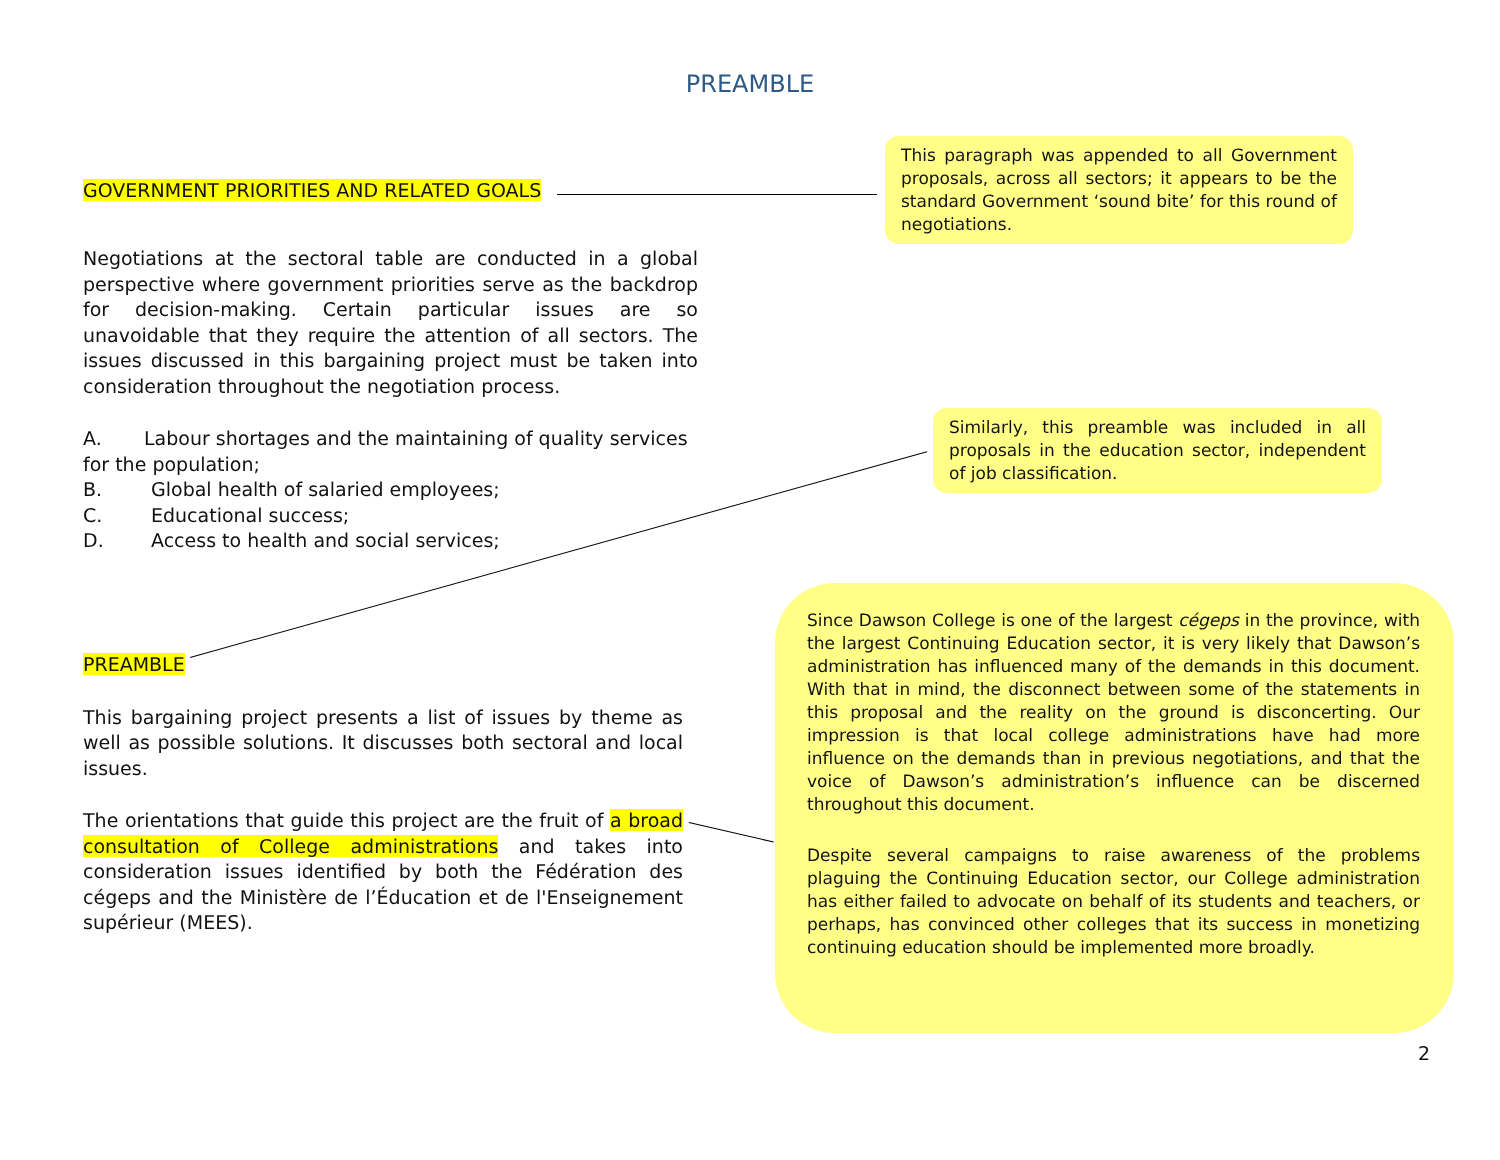PREAMBLE
GOVERNMENT PRIORITIES AND RELATED GOALS
This paragraph was appended to all Government proposals, across all sectors; it appears to be the standard Government ‘sound bite’ for this round of negotiations.
Negotiations at the sectoral table are conducted in a global perspective where government priorities serve as the backdrop for decision-making. Certain particular issues are so unavoidable that they require the attention of all sectors. The issues discussed in this bargaining project must be taken into consideration throughout the negotiation process.
A. Labour shortages and the maintaining of quality services for the population;
B. Global health of salaried employees;
C. Educational success;
D. Access to health and social services;
Similarly, this preamble was included in all proposals in the education sector, independent of job classification.
PREAMBLE
This bargaining project presents a list of issues by theme as well as possible solutions. It discusses both sectoral and local issues.
The orientations that guide this project are the fruit of a broad consultation of College administrations and takes into consideration issues identified by both the Fédération des cégeps and the Ministère de l’Éducation et de l'Enseignement supérieur (MEES).
Since Dawson College is one of the largest cégeps in the province, with the largest Continuing Education sector, it is very likely that Dawson’s administration has influenced many of the demands in this document. With that in mind, the disconnect between some of the statements in this proposal and the reality on the ground is disconcerting. Our impression is that local college administrations have had more influence on the demands than in previous negotiations, and that the voice of Dawson’s administration’s influence can be discerned throughout this document.
Despite several campaigns to raise awareness of the problems plaguing the Continuing Education sector, our College administration has either failed to advocate on behalf of its students and teachers, or perhaps, has convinced other colleges that its success in monetizing continuing education should be implemented more broadly.
2